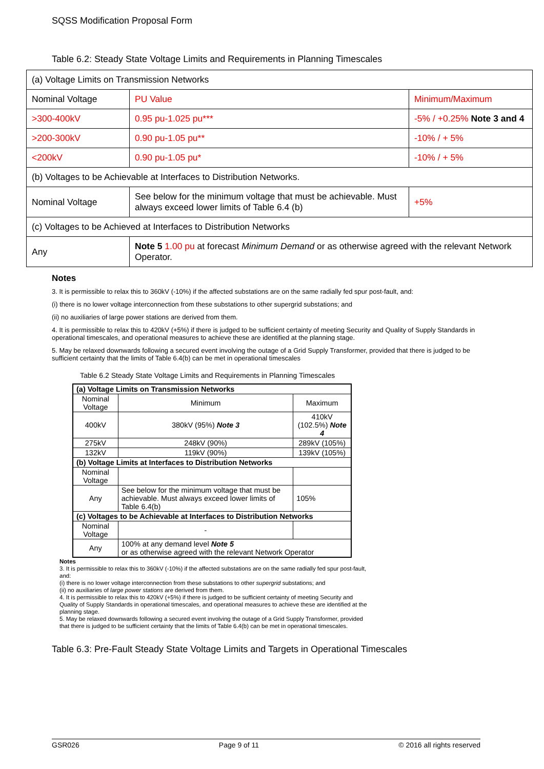SQSS Modification Proposal Form
Table 6.2: Steady State Voltage Limits and Requirements in Planning Timescales
| (a) Voltage Limits on Transmission Networks | | |
| Nominal Voltage | PU Value | Minimum/Maximum |
| >300-400kV | 0.95 pu-1.025 pu*** | -5% / +0.25% Note 3 and 4 |
| >200-300kV | 0.90 pu-1.05 pu** | -10% / + 5% |
| <200kV | 0.90 pu-1.05 pu* | -10% / + 5% |
| (b) Voltages to be Achievable at Interfaces to Distribution Networks. | | |
| Nominal Voltage | See below for the minimum voltage that must be achievable. Must always exceed lower limits of Table 6.4 (b) | +5% |
| (c) Voltages to be Achieved at Interfaces to Distribution Networks | | |
| Any | Note 5 1.00 pu at forecast Minimum Demand or as otherwise agreed with the relevant Network Operator. | |
Notes
3. It is permissible to relax this to 360kV (-10%) if the affected substations are on the same radially fed spur post-fault, and:
(i) there is no lower voltage interconnection from these substations to other supergrid substations; and
(ii) no auxiliaries of large power stations are derived from them.
4. It is permissible to relax this to 420kV (+5%) if there is judged to be sufficient certainty of meeting Security and Quality of Supply Standards in operational timescales, and operational measures to achieve these are identified at the planning stage.
5. May be relaxed downwards following a secured event involving the outage of a Grid Supply Transformer, provided that there is judged to be sufficient certainty that the limits of Table 6.4(b) can be met in operational timescales
Table 6.2 Steady State Voltage Limits and Requirements in Planning Timescales
| (a) Voltage Limits on Transmission Networks | | |
| Nominal Voltage | Minimum | Maximum |
| 400kV | 380kV (95%) Note 3 | 410kV (102.5%) Note 4 |
| 275kV | 248kV (90%) | 289kV (105%) |
| 132kV | 119kV (90%) | 139kV (105%) |
| (b) Voltage Limits at Interfaces to Distribution Networks | | |
| Nominal Voltage | | |
| Any | See below for the minimum voltage that must be achievable. Must always exceed lower limits of Table 6.4(b) | 105% |
| (c) Voltages to be Achievable at Interfaces to Distribution Networks | | |
| Nominal Voltage | - | |
| Any | 100% at any demand level Note 5 or as otherwise agreed with the relevant Network Operator | |
Notes
3. It is permissible to relax this to 360kV (-10%) if the affected substations are on the same radially fed spur post-fault, and:
(i) there is no lower voltage interconnection from these substations to other supergrid substations; and
(ii) no auxiliaries of large power stations are derived from them.
4. It is permissible to relax this to 420kV (+5%) if there is judged to be sufficient certainty of meeting Security and Quality of Supply Standards in operational timescales, and operational measures to achieve these are identified at the planning stage.
5. May be relaxed downwards following a secured event involving the outage of a Grid Supply Transformer, provided that there is judged to be sufficient certainty that the limits of Table 6.4(b) can be met in operational timescales.
Table 6.3: Pre-Fault Steady State Voltage Limits and Targets in Operational Timescales
GSR026 Page 9 of 11 © 2016 all rights reserved